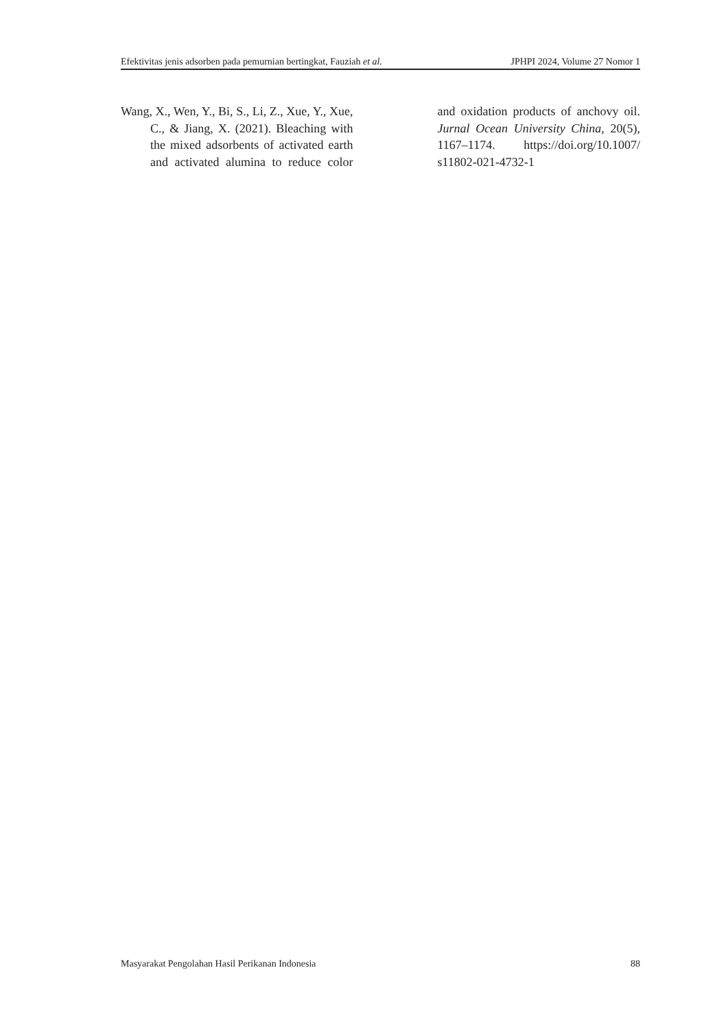Efektivitas jenis adsorben pada pemurnian bertingkat, Fauziah et al. JPHPI 2024, Volume 27 Nomor 1
Wang, X., Wen, Y., Bi, S., Li, Z., Xue, Y., Xue, C., & Jiang, X. (2021). Bleaching with the mixed adsorbents of activated earth and activated alumina to reduce color and oxidation products of anchovy oil. Jurnal Ocean University China, 20(5), 1167–1174. https://doi.org/10.1007/ s11802-021-4732-1
Masyarakat Pengolahan Hasil Perikanan Indonesia 88